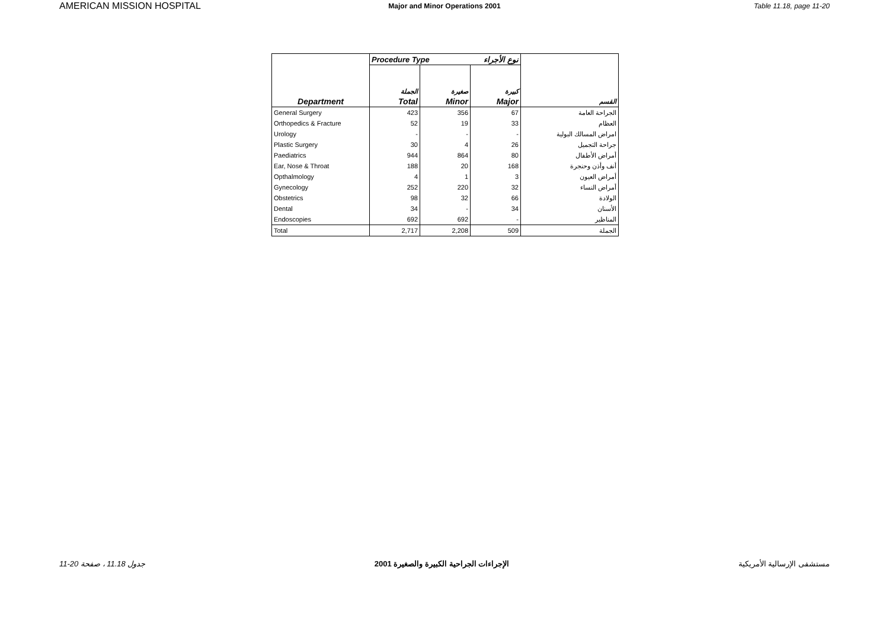AMERICAN MISSION HOSPITAL
Major and Minor Operations 2001
Table 11.18, page 11-20
| | Procedure Type نوع الأجراء | | | |
| --- | --- | --- | --- | --- |
| | الجملة | صغيرة | كبيرة | |
| Department | Total | Minor | Major | القسم |
| General Surgery | 423 | 356 | 67 | الجراحة العامة |
| Orthopedics & Fracture | 52 | 19 | 33 | العظام |
| Urology | - | - | - | امراض المسالك البولية |
| Plastic Surgery | 30 | 4 | 26 | جراحة التجميل |
| Paediatrics | 944 | 864 | 80 | أمراض الأطفال |
| Ear, Nose & Throat | 188 | 20 | 168 | أنف وأذن وحنجرة |
| Opthalmology | 4 | 1 | 3 | أمراض العيون |
| Gynecology | 252 | 220 | 32 | أمراض النساء |
| Obstetrics | 98 | 32 | 66 | الولادة |
| Dental | 34 | - | 34 | الأسنان |
| Endoscopies | 692 | 692 | - | المناظير |
| Total | 2,717 | 2,208 | 509 | الجملة |
11-20 جدول 11.18 ، صفحة الإجراءات الجراحية الكبيرة والصغيرة 2001
مستشفى الإرسالية الأمريكية